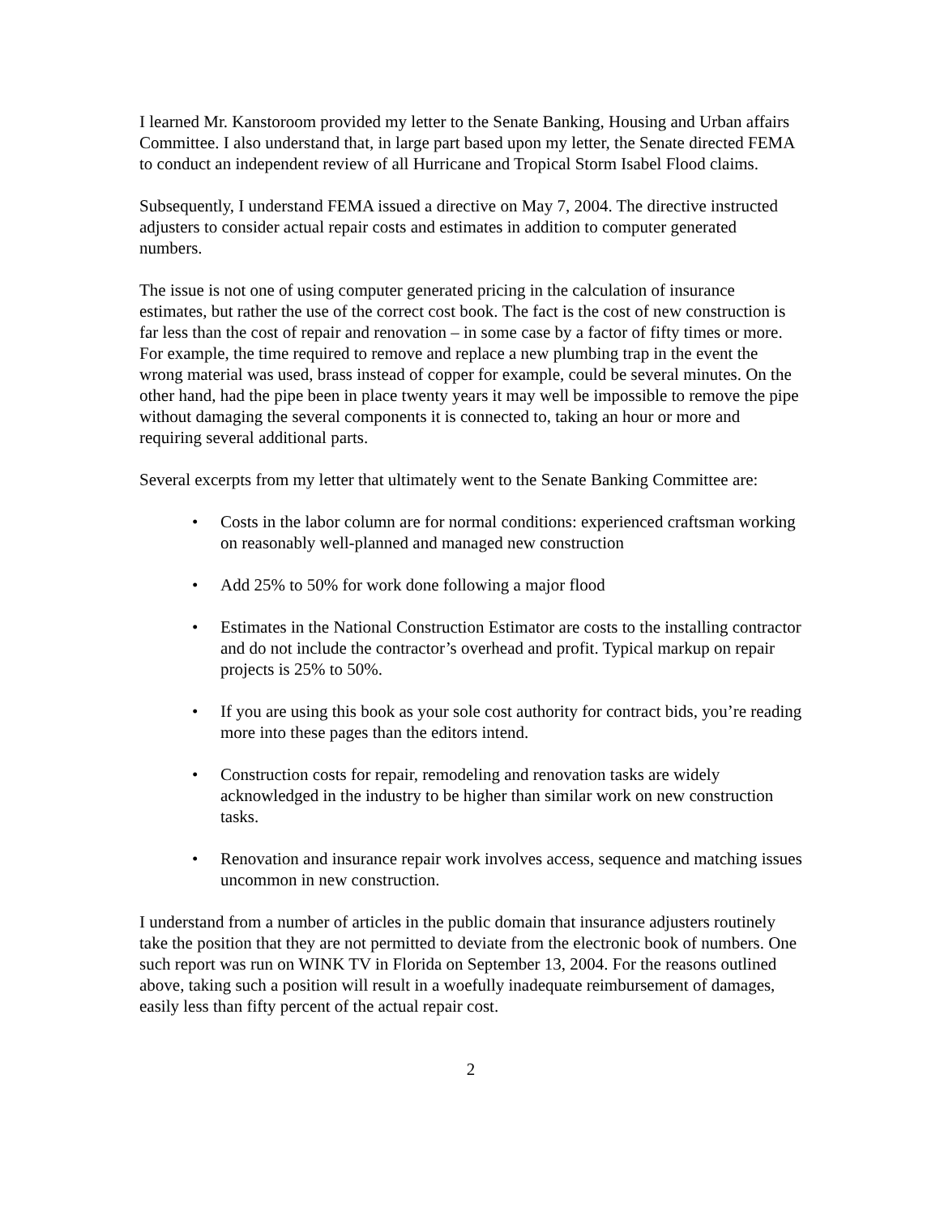I learned Mr. Kanstoroom provided my letter to the Senate Banking, Housing and Urban affairs Committee. I also understand that, in large part based upon my letter, the Senate directed FEMA to conduct an independent review of all Hurricane and Tropical Storm Isabel Flood claims.
Subsequently, I understand FEMA issued a directive on May 7, 2004. The directive instructed adjusters to consider actual repair costs and estimates in addition to computer generated numbers.
The issue is not one of using computer generated pricing in the calculation of insurance estimates, but rather the use of the correct cost book. The fact is the cost of new construction is far less than the cost of repair and renovation – in some case by a factor of fifty times or more. For example, the time required to remove and replace a new plumbing trap in the event the wrong material was used, brass instead of copper for example, could be several minutes. On the other hand, had the pipe been in place twenty years it may well be impossible to remove the pipe without damaging the several components it is connected to, taking an hour or more and requiring several additional parts.
Several excerpts from my letter that ultimately went to the Senate Banking Committee are:
• Costs in the labor column are for normal conditions: experienced craftsman working on reasonably well-planned and managed new construction
• Add 25% to 50% for work done following a major flood
• Estimates in the National Construction Estimator are costs to the installing contractor and do not include the contractor’s overhead and profit. Typical markup on repair projects is 25% to 50%.
• If you are using this book as your sole cost authority for contract bids, you’re reading more into these pages than the editors intend.
• Construction costs for repair, remodeling and renovation tasks are widely acknowledged in the industry to be higher than similar work on new construction tasks.
• Renovation and insurance repair work involves access, sequence and matching issues uncommon in new construction.
I understand from a number of articles in the public domain that insurance adjusters routinely take the position that they are not permitted to deviate from the electronic book of numbers. One such report was run on WINK TV in Florida on September 13, 2004. For the reasons outlined above, taking such a position will result in a woefully inadequate reimbursement of damages, easily less than fifty percent of the actual repair cost.
2